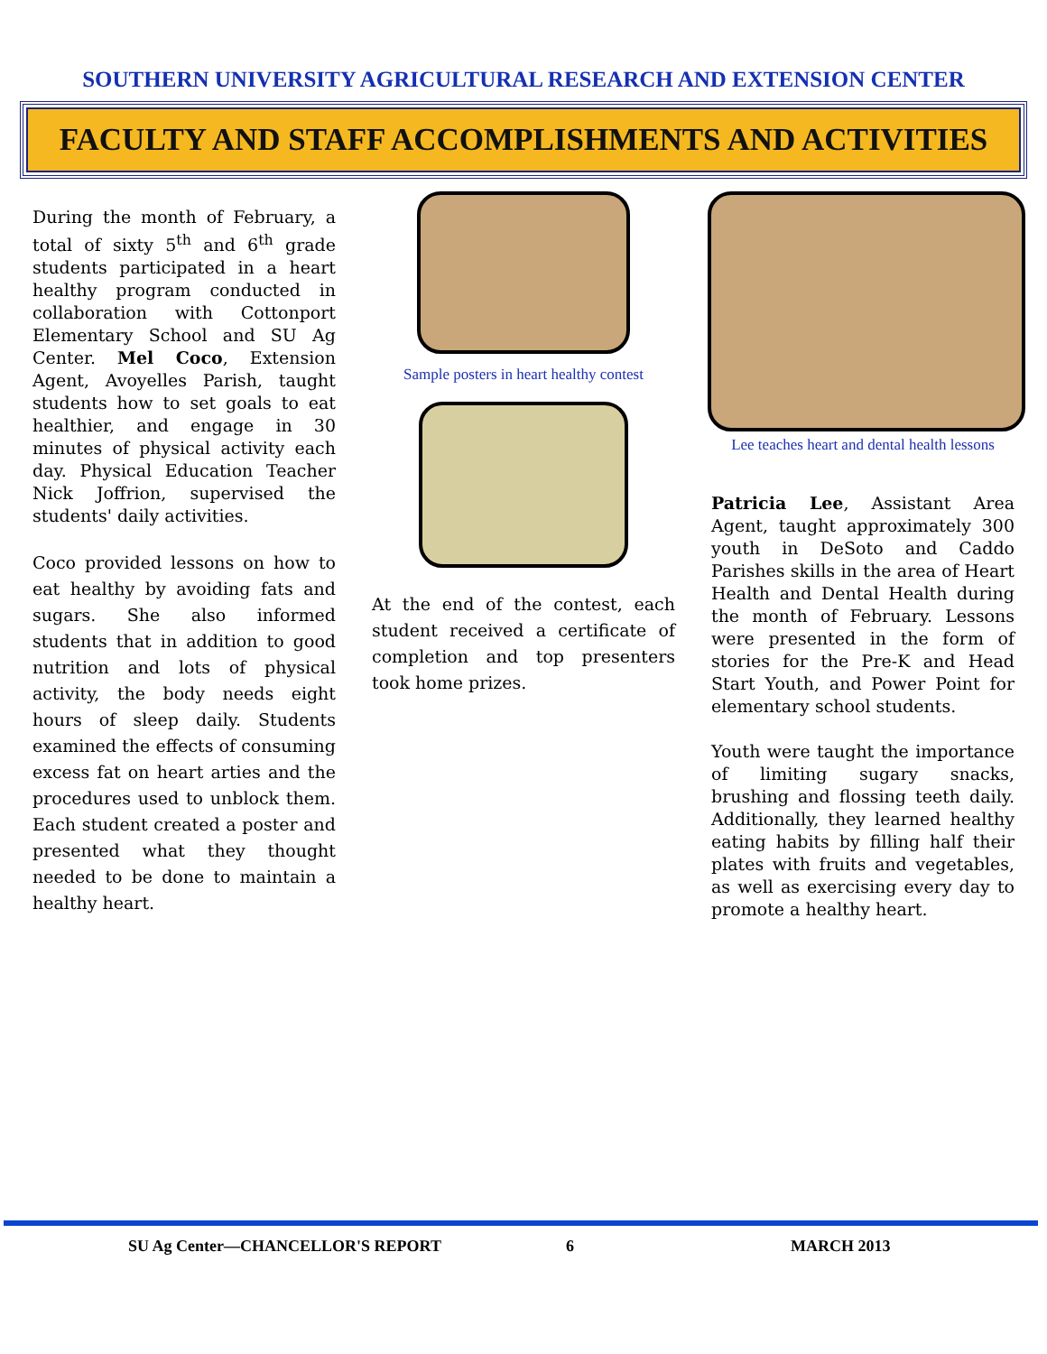SOUTHERN UNIVERSITY AGRICULTURAL RESEARCH AND EXTENSION CENTER
FACULTY AND STAFF ACCOMPLISHMENTS AND ACTIVITIES
During the month of February, a total of sixty 5<sup>th</sup> and 6<sup>th</sup> grade students participated in a heart healthy program conducted in collaboration with Cottonport Elementary School and SU Ag Center. Mel Coco, Extension Agent, Avoyelles Parish, taught students how to set goals to eat healthier, and engage in 30 minutes of physical activity each day. Physical Education Teacher Nick Joffrion, supervised the students' daily activities.
Coco provided lessons on how to eat healthy by avoiding fats and sugars. She also informed students that in addition to good nutrition and lots of physical activity, the body needs eight hours of sleep daily. Students examined the effects of consuming excess fat on heart arties and the procedures used to unblock them. Each student created a poster and presented what they thought needed to be done to maintain a healthy heart.
Sample posters in heart healthy contest
At the end of the contest, each student received a certificate of completion and top presenters took home prizes.
Lee teaches heart and dental health lessons
Patricia Lee, Assistant Area Agent, taught approximately 300 youth in DeSoto and Caddo Parishes skills in the area of Heart Health and Dental Health during the month of February. Lessons were presented in the form of stories for the Pre-K and Head Start Youth, and Power Point for elementary school students.
Youth were taught the importance of limiting sugary snacks, brushing and flossing teeth daily. Additionally, they learned healthy eating habits by filling half their plates with fruits and vegetables, as well as exercising every day to promote a healthy heart.
SU Ag Center—CHANCELLOR'S REPORT 6 MARCH 2013